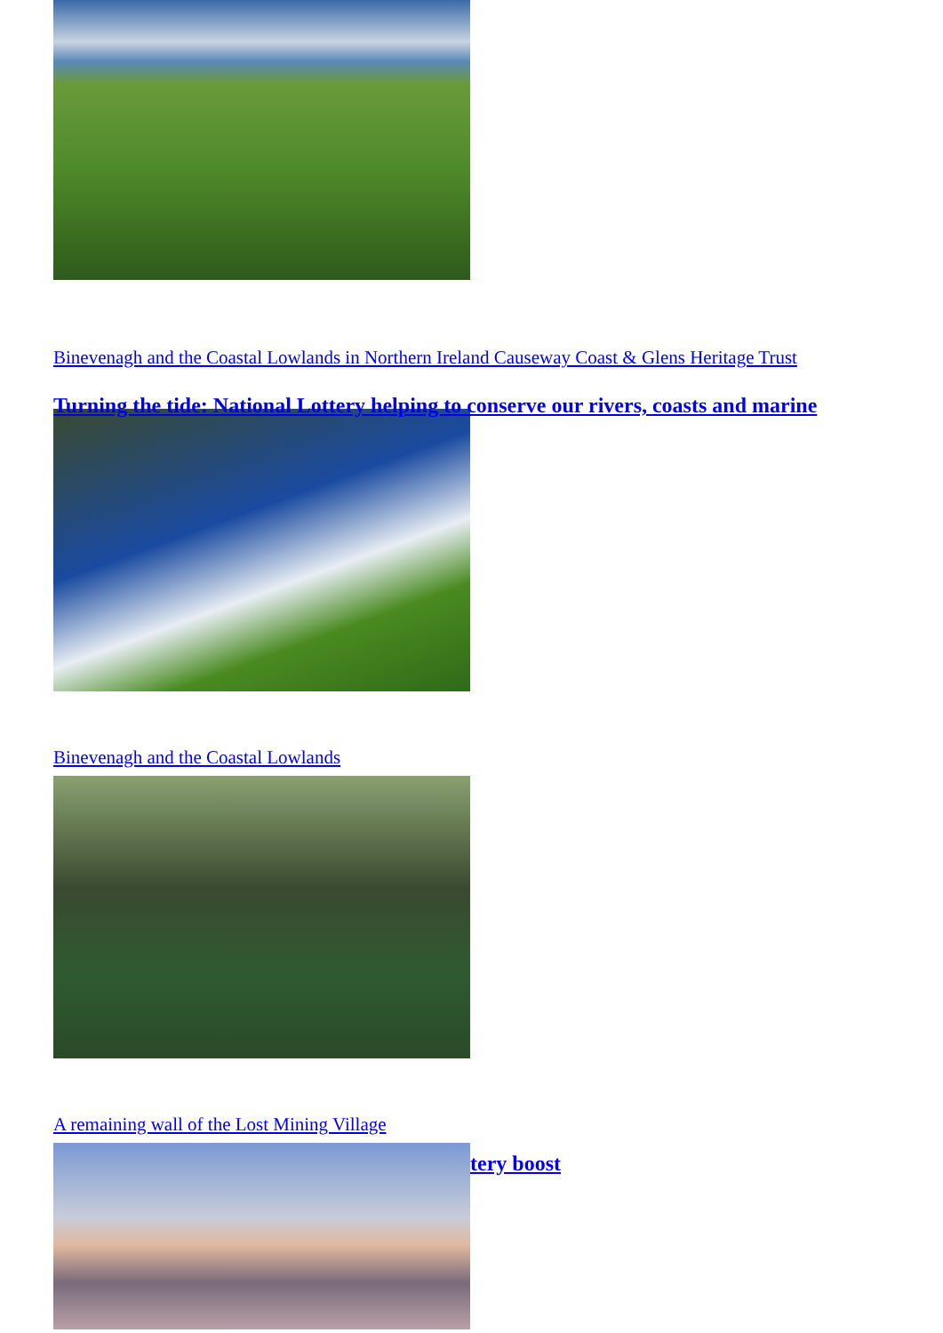Binevenagh and the Coastal Lowlands in Northern Ireland Causeway Coast & Glens Heritage Trust
Turning the tide: National Lottery helping to conserve our rivers, coasts and marine
Binevenagh and the Coastal Lowlands
A remaining wall of the Lost Mining Village
tery boost